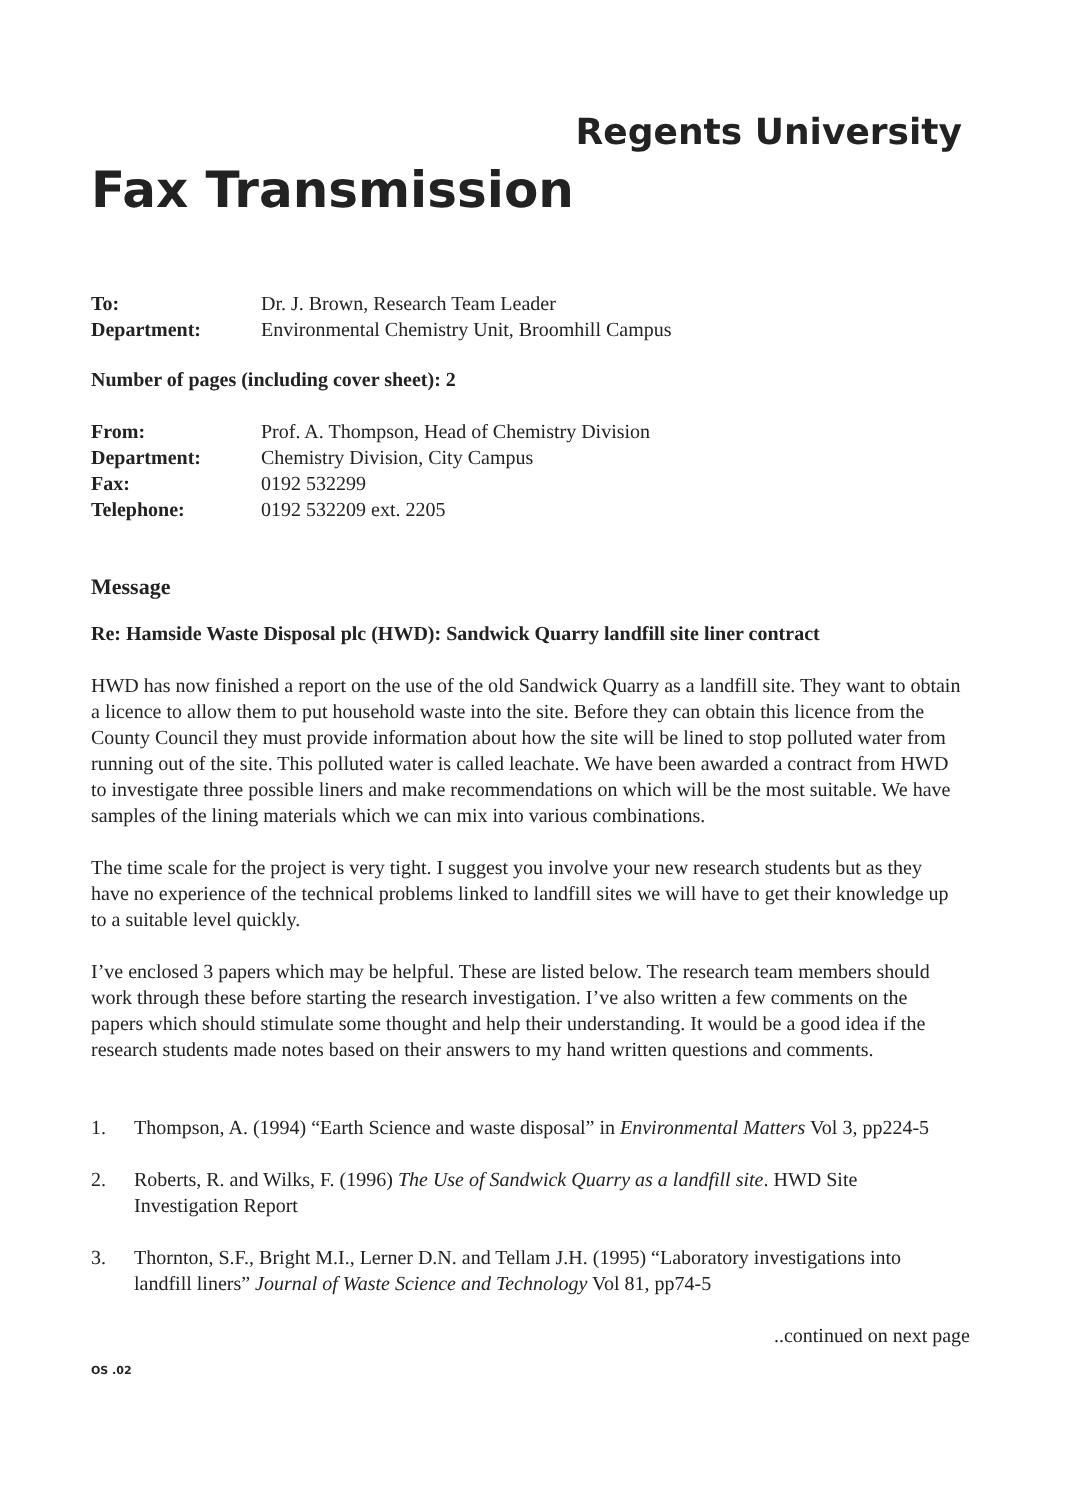Regents University
Fax Transmission
| To: | Dr. J. Brown, Research Team Leader |
| Department: | Environmental Chemistry Unit, Broomhill Campus |
Number of pages (including cover sheet): 2
| From: | Prof. A. Thompson, Head of Chemistry Division |
| Department: | Chemistry Division, City Campus |
| Fax: | 0192 532299 |
| Telephone: | 0192 532209 ext. 2205 |
Message
Re: Hamside Waste Disposal plc (HWD): Sandwick Quarry landfill site liner contract
HWD has now finished a report on the use of the old Sandwick Quarry as a landfill site. They want to obtain a licence to allow them to put household waste into the site. Before they can obtain this licence from the County Council they must provide information about how the site will be lined to stop polluted water from running out of the site. This polluted water is called leachate. We have been awarded a contract from HWD to investigate three possible liners and make recommendations on which will be the most suitable. We have samples of the lining materials which we can mix into various combinations.
The time scale for the project is very tight. I suggest you involve your new research students but as they have no experience of the technical problems linked to landfill sites we will have to get their knowledge up to a suitable level quickly.
I’ve enclosed 3 papers which may be helpful. These are listed below. The research team members should work through these before starting the research investigation. I’ve also written a few comments on the papers which should stimulate some thought and help their understanding. It would be a good idea if the research students made notes based on their answers to my hand written questions and comments.
1. Thompson, A. (1994) “Earth Science and waste disposal” in Environmental Matters Vol 3, pp224-5
2. Roberts, R. and Wilks, F. (1996) The Use of Sandwick Quarry as a landfill site. HWD Site Investigation Report
3. Thornton, S.F., Bright M.I., Lerner D.N. and Tellam J.H. (1995) “Laboratory investigations into landfill liners” Journal of Waste Science and Technology Vol 81, pp74-5
..continued on next page
OS .02